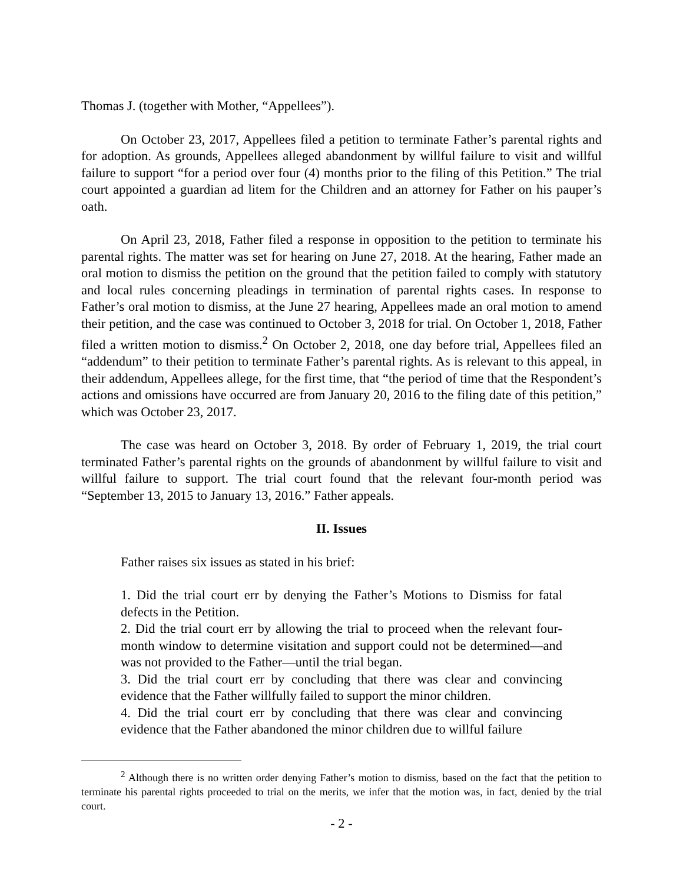Thomas J. (together with Mother, “Appellees”).
On October 23, 2017, Appellees filed a petition to terminate Father’s parental rights and for adoption. As grounds, Appellees alleged abandonment by willful failure to visit and willful failure to support “for a period over four (4) months prior to the filing of this Petition.” The trial court appointed a guardian ad litem for the Children and an attorney for Father on his pauper’s oath.
On April 23, 2018, Father filed a response in opposition to the petition to terminate his parental rights. The matter was set for hearing on June 27, 2018. At the hearing, Father made an oral motion to dismiss the petition on the ground that the petition failed to comply with statutory and local rules concerning pleadings in termination of parental rights cases. In response to Father’s oral motion to dismiss, at the June 27 hearing, Appellees made an oral motion to amend their petition, and the case was continued to October 3, 2018 for trial. On October 1, 2018, Father filed a written motion to dismiss.<sup>2</sup> On October 2, 2018, one day before trial, Appellees filed an “addendum” to their petition to terminate Father’s parental rights. As is relevant to this appeal, in their addendum, Appellees allege, for the first time, that “the period of time that the Respondent’s actions and omissions have occurred are from January 20, 2016 to the filing date of this petition,” which was October 23, 2017.
The case was heard on October 3, 2018. By order of February 1, 2019, the trial court terminated Father’s parental rights on the grounds of abandonment by willful failure to visit and willful failure to support. The trial court found that the relevant four-month period was “September 13, 2015 to January 13, 2016.” Father appeals.
II. Issues
Father raises six issues as stated in his brief:
1. Did the trial court err by denying the Father’s Motions to Dismiss for fatal defects in the Petition.
2. Did the trial court err by allowing the trial to proceed when the relevant four-month window to determine visitation and support could not be determined—and was not provided to the Father—until the trial began.
3. Did the trial court err by concluding that there was clear and convincing evidence that the Father willfully failed to support the minor children.
4. Did the trial court err by concluding that there was clear and convincing evidence that the Father abandoned the minor children due to willful failure
<sup>2</sup> Although there is no written order denying Father’s motion to dismiss, based on the fact that the petition to terminate his parental rights proceeded to trial on the merits, we infer that the motion was, in fact, denied by the trial court.
- 2 -